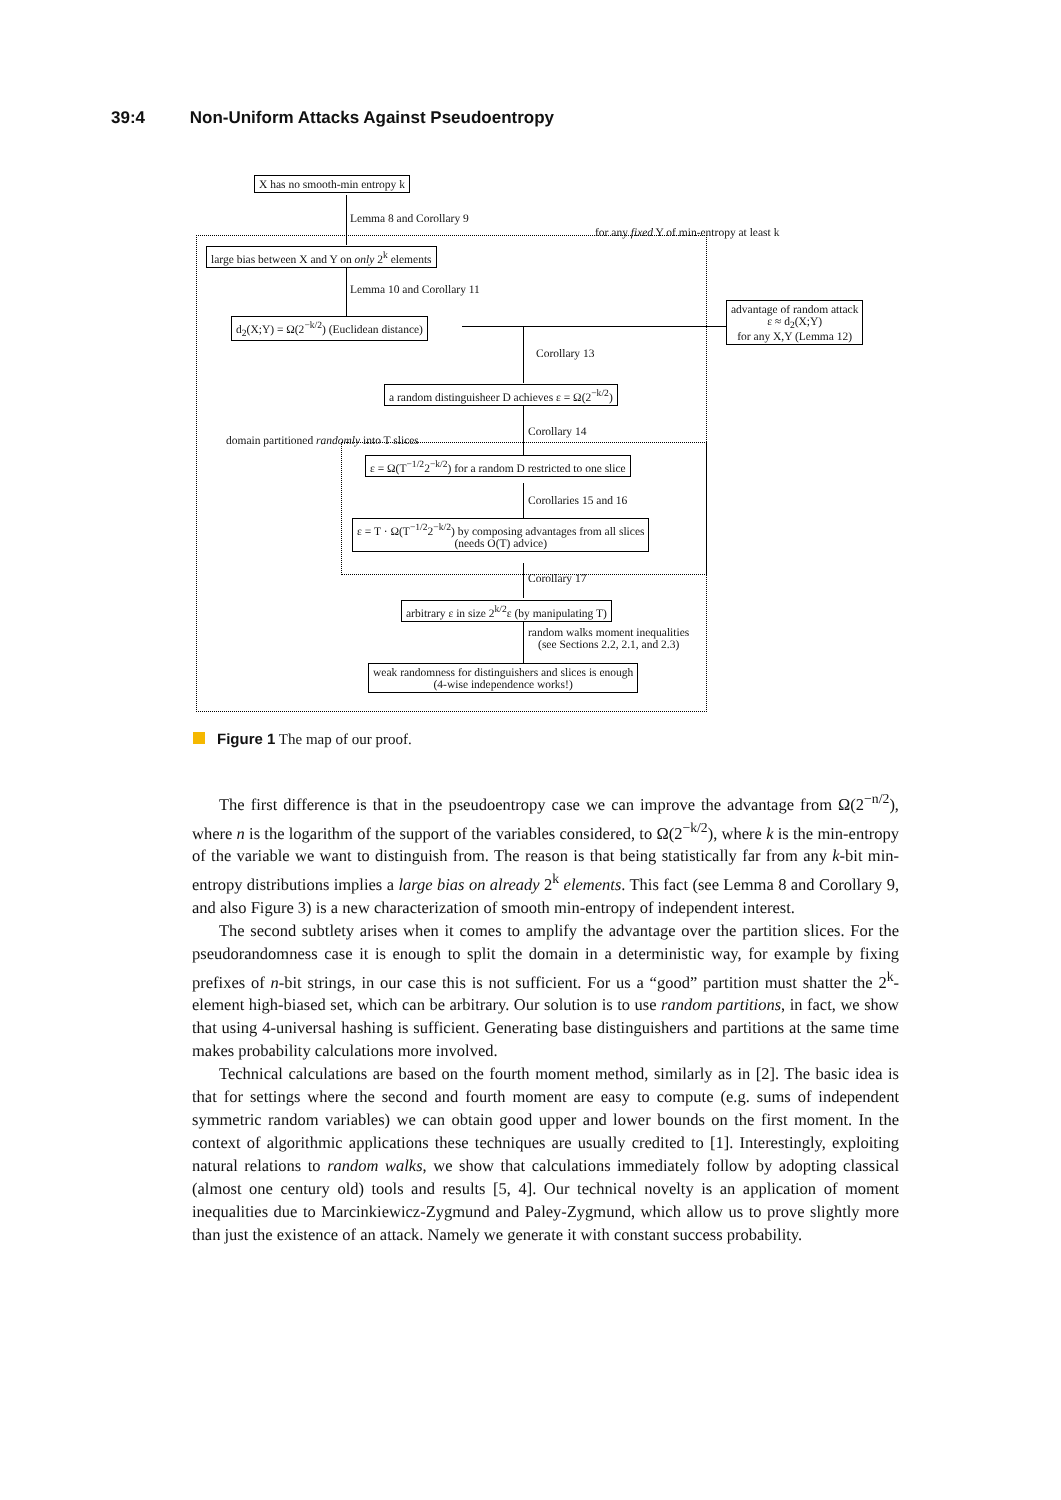39:4 Non-Uniform Attacks Against Pseudoentropy
X has no smooth-min entropy k
Lemma 8 and Corollary 9
for any fixed Y of min-entropy at least k
large bias between X and Y on only 2<sup>k</sup> elements
Lemma 10 and Corollary 11
d<sub>2</sub>(X;Y) = Ω(2<sup>−k/2</sup>) (Euclidean distance)
advantage of random attack
ε ≈ d<sub>2</sub>(X;Y)
for any X,Y (Lemma 12)
Corollary 13
a random distinguisheer D achieves ε = Ω(2<sup>−k/2</sup>)
domain partitioned randomly into T slices
Corollary 14
ε = Ω(T<sup>−1/2</sup>2<sup>−k/2</sup>) for a random D restricted to one slice
Corollaries 15 and 16
ε = T · Ω(T<sup>−1/2</sup>2<sup>−k/2</sup>) by composing advantages from all slices
(needs O(T) advice)
Corollary 17
arbitrary ε in size 2<sup>k/2</sup>ε (by manipulating T)
random walks moment inequalities
(see Sections 2.2, 2.1, and 2.3)
weak randomness for distinguishers and slices is enough
(4-wise independence works!)
Figure 1 The map of our proof.
The first difference is that in the pseudoentropy case we can improve the advantage from Ω(2<sup>−n/2</sup>), where n is the logarithm of the support of the variables considered, to Ω(2<sup>−k/2</sup>), where k is the min-entropy of the variable we want to distinguish from. The reason is that being statistically far from any k-bit min-entropy distributions implies a large bias on already 2<sup>k</sup> elements. This fact (see Lemma 8 and Corollary 9, and also Figure 3) is a new characterization of smooth min-entropy of independent interest.
The second subtlety arises when it comes to amplify the advantage over the partition slices. For the pseudorandomness case it is enough to split the domain in a deterministic way, for example by fixing prefixes of n-bit strings, in our case this is not sufficient. For us a “good” partition must shatter the 2<sup>k</sup>-element high-biased set, which can be arbitrary. Our solution is to use random partitions, in fact, we show that using 4-universal hashing is sufficient. Generating base distinguishers and partitions at the same time makes probability calculations more involved.
Technical calculations are based on the fourth moment method, similarly as in [2]. The basic idea is that for settings where the second and fourth moment are easy to compute (e.g. sums of independent symmetric random variables) we can obtain good upper and lower bounds on the first moment. In the context of algorithmic applications these techniques are usually credited to [1]. Interestingly, exploiting natural relations to random walks, we show that calculations immediately follow by adopting classical (almost one century old) tools and results [5, 4]. Our technical novelty is an application of moment inequalities due to Marcinkiewicz-Zygmund and Paley-Zygmund, which allow us to prove slightly more than just the existence of an attack. Namely we generate it with constant success probability.